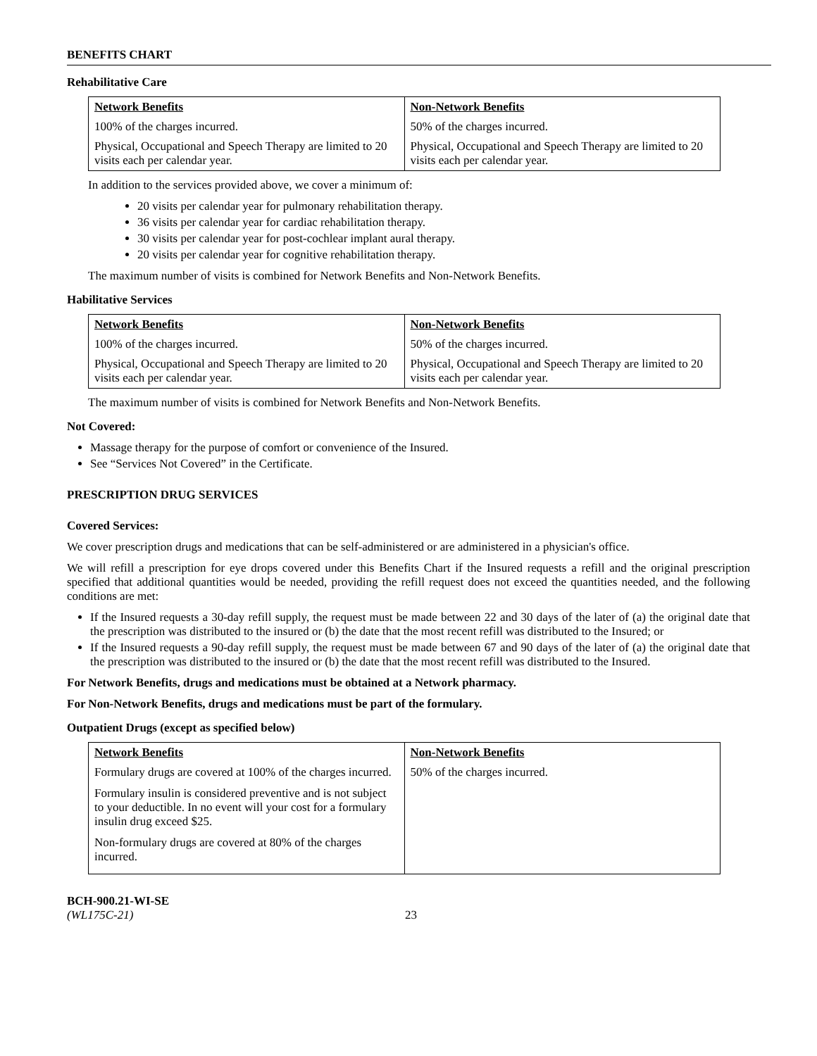BENEFITS CHART
Rehabilitative Care
| Network Benefits | Non-Network Benefits |
| --- | --- |
| 100% of the charges incurred. | 50% of the charges incurred. |
| Physical, Occupational and Speech Therapy are limited to 20 visits each per calendar year. | Physical, Occupational and Speech Therapy are limited to 20 visits each per calendar year. |
In addition to the services provided above, we cover a minimum of:
20 visits per calendar year for pulmonary rehabilitation therapy.
36 visits per calendar year for cardiac rehabilitation therapy.
30 visits per calendar year for post-cochlear implant aural therapy.
20 visits per calendar year for cognitive rehabilitation therapy.
The maximum number of visits is combined for Network Benefits and Non-Network Benefits.
Habilitative Services
| Network Benefits | Non-Network Benefits |
| --- | --- |
| 100% of the charges incurred. | 50% of the charges incurred. |
| Physical, Occupational and Speech Therapy are limited to 20 visits each per calendar year. | Physical, Occupational and Speech Therapy are limited to 20 visits each per calendar year. |
The maximum number of visits is combined for Network Benefits and Non-Network Benefits.
Not Covered:
Massage therapy for the purpose of comfort or convenience of the Insured.
See “Services Not Covered” in the Certificate.
PRESCRIPTION DRUG SERVICES
Covered Services:
We cover prescription drugs and medications that can be self-administered or are administered in a physician's office.
We will refill a prescription for eye drops covered under this Benefits Chart if the Insured requests a refill and the original prescription specified that additional quantities would be needed, providing the refill request does not exceed the quantities needed, and the following conditions are met:
If the Insured requests a 30-day refill supply, the request must be made between 22 and 30 days of the later of (a) the original date that the prescription was distributed to the insured or (b) the date that the most recent refill was distributed to the Insured; or
If the Insured requests a 90-day refill supply, the request must be made between 67 and 90 days of the later of (a) the original date that the prescription was distributed to the insured or (b) the date that the most recent refill was distributed to the Insured.
For Network Benefits, drugs and medications must be obtained at a Network pharmacy.
For Non-Network Benefits, drugs and medications must be part of the formulary.
Outpatient Drugs (except as specified below)
| Network Benefits | Non-Network Benefits |
| --- | --- |
| Formulary drugs are covered at 100% of the charges incurred. Formulary insulin is considered preventive and is not subject to your deductible. In no event will your cost for a formulary insulin drug exceed $25. Non-formulary drugs are covered at 80% of the charges incurred. | 50% of the charges incurred. |
BCH-900.21-WI-SE
(WL175C-21)
23